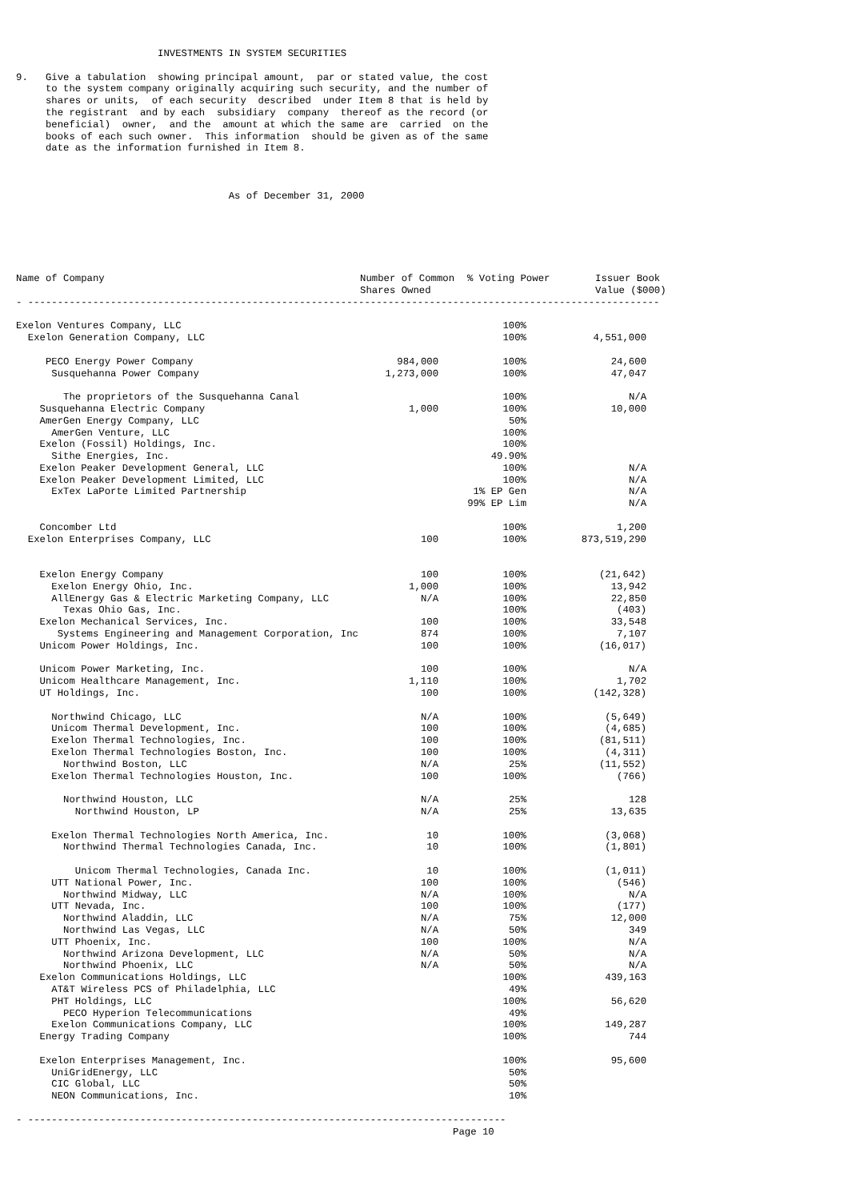INVESTMENTS IN SYSTEM SECURITIES

9.   Give a tabulation  showing principal amount,  par or stated value, the cost
     to the system company originally acquiring such security, and the number of
     shares or units,  of each security  described  under Item 8 that is held by
     the registrant  and by each  subsidiary  company  thereof as the record (or
     beneficial)  owner,  and the  amount at which the same are  carried  on the
     books of each such owner.  This information  should be given as of the same
     date as the information furnished in Item 8.



                                    As of December 31, 2000
| Name of Company | Number of Common Shares Owned | % Voting Power | Issuer Book Value ($000) |
| --- | --- | --- | --- |
- -----------------------------------------------------------------------------------------------------------
| Exelon Ventures Company, LLC | | 100% | |
| Exelon Generation Company, LLC | | 100% | 4,551,000 |
| PECO Energy Power Company | 984,000 | 100% | 24,600 |
| Susquehanna Power Company | 1,273,000 | 100% | 47,047 |
| The proprietors of the Susquehanna Canal | | 100% | N/A |
| Susquehanna Electric Company | 1,000 | 100% | 10,000 |
| AmerGen Energy Company, LLC | | 50% | |
| AmerGen Venture, LLC | | 100% | |
| Exelon (Fossil) Holdings, Inc. | | 100% | |
| Sithe Energies, Inc. | | 49.90% | |
| Exelon Peaker Development General, LLC | | 100% | N/A |
| Exelon Peaker Development Limited, LLC | | 100% | N/A |
| ExTex LaPorte Limited Partnership | | 1% EP Gen | N/A |
| | | 99% EP Lim | N/A |
| Concomber Ltd | | 100% | 1,200 |
| Exelon Enterprises Company, LLC | 100 | 100% | 873,519,290 |
| Exelon Energy Company | 100 | 100% | (21,642) |
| Exelon Energy Ohio, Inc. | 1,000 | 100% | 13,942 |
| AllEnergy Gas & Electric Marketing Company, LLC | N/A | 100% | 22,850 |
| Texas Ohio Gas, Inc. | | 100% | (403) |
| Exelon Mechanical Services, Inc. | 100 | 100% | 33,548 |
| Systems Engineering and Management Corporation, Inc | 874 | 100% | 7,107 |
| Unicom Power Holdings, Inc. | 100 | 100% | (16,017) |
| Unicom Power Marketing, Inc. | 100 | 100% | N/A |
| Unicom Healthcare Management, Inc. | 1,110 | 100% | 1,702 |
| UT Holdings, Inc. | 100 | 100% | (142,328) |
| Northwind Chicago, LLC | N/A | 100% | (5,649) |
| Unicom Thermal Development, Inc. | 100 | 100% | (4,685) |
| Exelon Thermal Technologies, Inc. | 100 | 100% | (81,511) |
| Exelon Thermal Technologies Boston, Inc. | 100 | 100% | (4,311) |
| Northwind Boston, LLC | N/A | 25% | (11,552) |
| Exelon Thermal Technologies Houston, Inc. | 100 | 100% | (766) |
| Northwind Houston, LLC | N/A | 25% | 128 |
| Northwind Houston, LP | N/A | 25% | 13,635 |
| Exelon Thermal Technologies North America, Inc. | 10 | 100% | (3,068) |
| Northwind Thermal Technologies Canada, Inc. | 10 | 100% | (1,801) |
| Unicom Thermal Technologies, Canada Inc. | 10 | 100% | (1,011) |
| UTT National Power, Inc. | 100 | 100% | (546) |
| Northwind Midway, LLC | N/A | 100% | N/A |
| UTT Nevada, Inc. | 100 | 100% | (177) |
| Northwind Aladdin, LLC | N/A | 75% | 12,000 |
| Northwind Las Vegas, LLC | N/A | 50% | 349 |
| UTT Phoenix, Inc. | 100 | 100% | N/A |
| Northwind Arizona Development, LLC | N/A | 50% | N/A |
| Northwind Phoenix, LLC | N/A | 50% | N/A |
| Exelon Communications Holdings, LLC | | 100% | 439,163 |
| AT&T Wireless PCS of Philadelphia, LLC | | 49% | |
| PHT Holdings, LLC | | 100% | 56,620 |
| PECO Hyperion Telecommunications | | 49% | |
| Exelon Communications Company, LLC | | 100% | 149,287 |
| Energy Trading Company | | 100% | 744 |
| Exelon Enterprises Management, Inc. | | 100% | 95,600 |
| UniGridEnergy, LLC | | 50% | |
| CIC Global, LLC | | 50% | |
| NEON Communications, Inc. | | 10% | |
- ---------------------------------------------------------------------------------
                                                                          Page 10